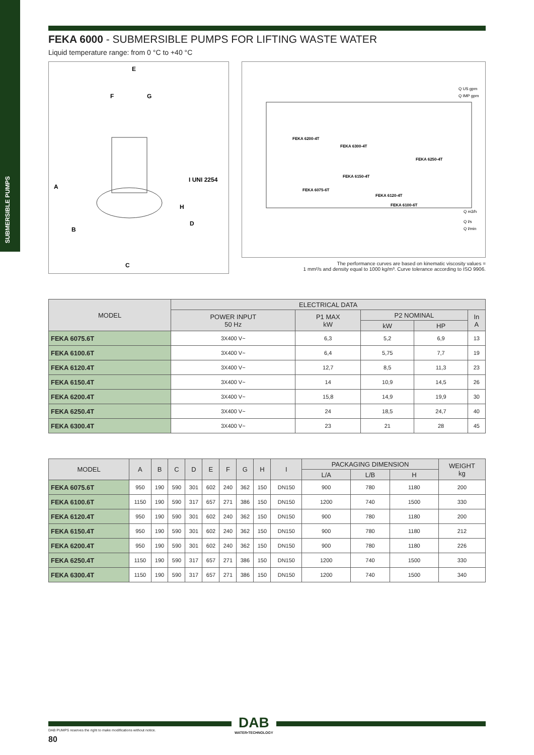SUBMERSIBLE PUMPS
FEKA 6000 - SUBMERSIBLE PUMPS FOR LIFTING WASTE WATER
Liquid temperature range: from 0 °C to +40 °C
E
F
G
I UNI 2254
A
H
D
B
C
FEKA 6200-4T
FEKA 6300-4T
FEKA 6250-4T
FEKA 6150-4T
FEKA 6075-6T
FEKA 6120-4T
FEKA 6100-6T
Q m3/h
Q l/s
Q l/min
Q US gpm
Q IMP gpm
The performance curves are based on kinematic viscosity values =
1 mm²/s and density equal to 1000 kg/m³. Curve tolerance according to ISO 9906.
| MODEL | ELECTRICAL DATA | | | | |
| --- | --- | --- | --- | --- | --- |
| | POWER INPUT 50 Hz | P1 MAX kW | P2 NOMINAL | | In A |
| | | | kW | HP | |
| FEKA 6075.6T | 3X400 V~ | 6,3 | 5,2 | 6,9 | 13 |
| FEKA 6100.6T | 3X400 V~ | 6,4 | 5,75 | 7,7 | 19 |
| FEKA 6120.4T | 3X400 V~ | 12,7 | 8,5 | 11,3 | 23 |
| FEKA 6150.4T | 3X400 V~ | 14 | 10,9 | 14,5 | 26 |
| FEKA 6200.4T | 3X400 V~ | 15,8 | 14,9 | 19,9 | 30 |
| FEKA 6250.4T | 3X400 V~ | 24 | 18,5 | 24,7 | 40 |
| FEKA 6300.4T | 3X400 V~ | 23 | 21 | 28 | 45 |
| MODEL | A | B | C | D | E | F | G | H | I | PACKAGING DIMENSION | | | WEIGHT kg |
| --- | --- | --- | --- | --- | --- | --- | --- | --- | --- | --- | --- | --- | --- |
| | | | | | | | | | | L/A | L/B | H | |
| FEKA 6075.6T | 950 | 190 | 590 | 301 | 602 | 240 | 362 | 150 | DN150 | 900 | 780 | 1180 | 200 |
| FEKA 6100.6T | 1150 | 190 | 590 | 317 | 657 | 271 | 386 | 150 | DN150 | 1200 | 740 | 1500 | 330 |
| FEKA 6120.4T | 950 | 190 | 590 | 301 | 602 | 240 | 362 | 150 | DN150 | 900 | 780 | 1180 | 200 |
| FEKA 6150.4T | 950 | 190 | 590 | 301 | 602 | 240 | 362 | 150 | DN150 | 900 | 780 | 1180 | 212 |
| FEKA 6200.4T | 950 | 190 | 590 | 301 | 602 | 240 | 362 | 150 | DN150 | 900 | 780 | 1180 | 226 |
| FEKA 6250.4T | 1150 | 190 | 590 | 317 | 657 | 271 | 386 | 150 | DN150 | 1200 | 740 | 1500 | 330 |
| FEKA 6300.4T | 1150 | 190 | 590 | 317 | 657 | 271 | 386 | 150 | DN150 | 1200 | 740 | 1500 | 340 |
DAB
WATER•TECHNOLOGY
DAB PUMPS reserves the right to make modifications without notice.
80